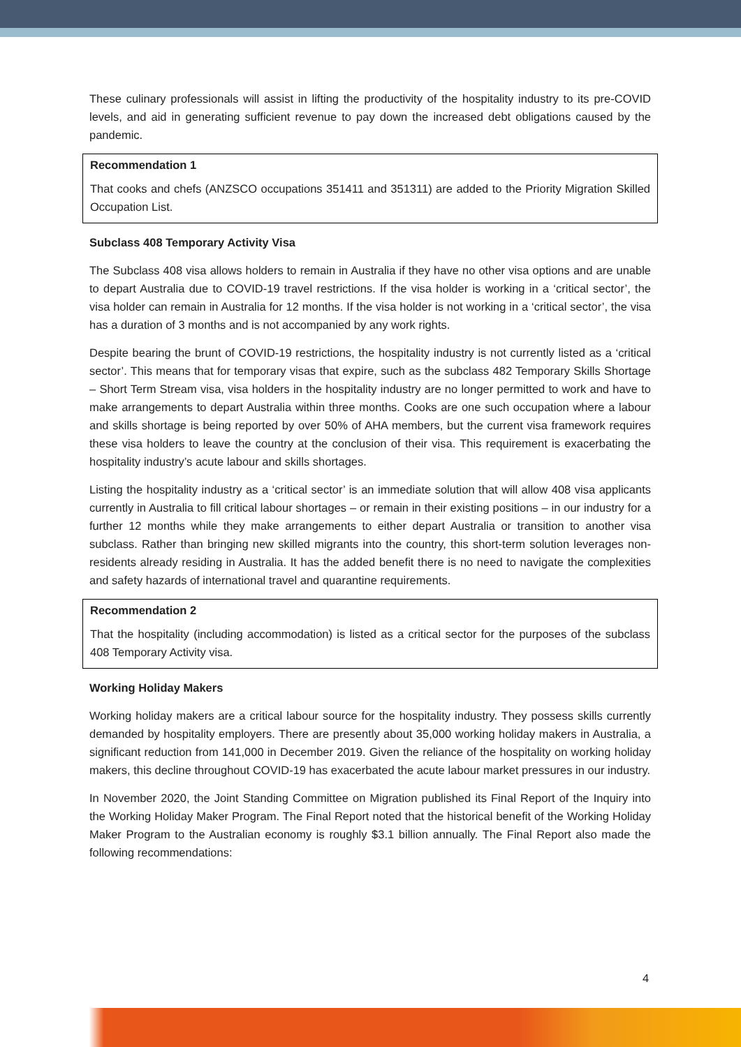These culinary professionals will assist in lifting the productivity of the hospitality industry to its pre-COVID levels, and aid in generating sufficient revenue to pay down the increased debt obligations caused by the pandemic.
Recommendation 1
That cooks and chefs (ANZSCO occupations 351411 and 351311) are added to the Priority Migration Skilled Occupation List.
Subclass 408 Temporary Activity Visa
The Subclass 408 visa allows holders to remain in Australia if they have no other visa options and are unable to depart Australia due to COVID-19 travel restrictions. If the visa holder is working in a ‘critical sector’, the visa holder can remain in Australia for 12 months. If the visa holder is not working in a ‘critical sector’, the visa has a duration of 3 months and is not accompanied by any work rights.
Despite bearing the brunt of COVID-19 restrictions, the hospitality industry is not currently listed as a ‘critical sector’. This means that for temporary visas that expire, such as the subclass 482 Temporary Skills Shortage – Short Term Stream visa, visa holders in the hospitality industry are no longer permitted to work and have to make arrangements to depart Australia within three months. Cooks are one such occupation where a labour and skills shortage is being reported by over 50% of AHA members, but the current visa framework requires these visa holders to leave the country at the conclusion of their visa. This requirement is exacerbating the hospitality industry’s acute labour and skills shortages.
Listing the hospitality industry as a ‘critical sector’ is an immediate solution that will allow 408 visa applicants currently in Australia to fill critical labour shortages – or remain in their existing positions – in our industry for a further 12 months while they make arrangements to either depart Australia or transition to another visa subclass. Rather than bringing new skilled migrants into the country, this short-term solution leverages non-residents already residing in Australia. It has the added benefit there is no need to navigate the complexities and safety hazards of international travel and quarantine requirements.
Recommendation 2
That the hospitality (including accommodation) is listed as a critical sector for the purposes of the subclass 408 Temporary Activity visa.
Working Holiday Makers
Working holiday makers are a critical labour source for the hospitality industry. They possess skills currently demanded by hospitality employers. There are presently about 35,000 working holiday makers in Australia, a significant reduction from 141,000 in December 2019. Given the reliance of the hospitality on working holiday makers, this decline throughout COVID-19 has exacerbated the acute labour market pressures in our industry.
In November 2020, the Joint Standing Committee on Migration published its Final Report of the Inquiry into the Working Holiday Maker Program. The Final Report noted that the historical benefit of the Working Holiday Maker Program to the Australian economy is roughly $3.1 billion annually. The Final Report also made the following recommendations:
4